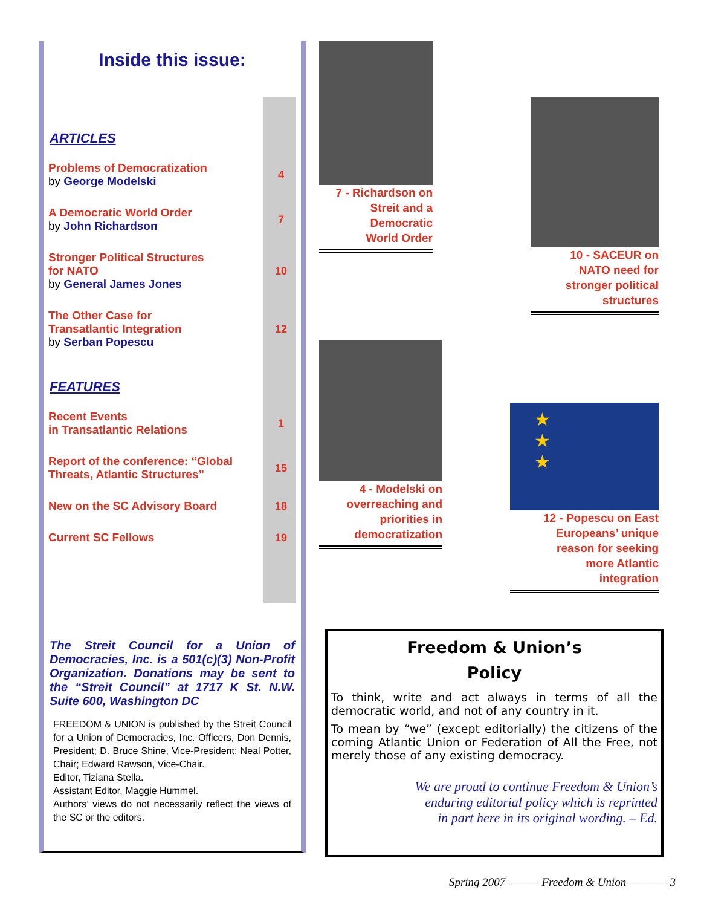Inside this issue:
ARTICLES
| Problems of Democratization by George Modelski | 4 |
| A Democratic World Order by John Richardson | 7 |
| Stronger Political Structures for NATO by General James Jones | 10 |
| The Other Case for Transatlantic Integration by Serban Popescu | 12 |
FEATURES
| Recent Events in Transatlantic Relations | 1 |
| Report of the conference: “Global Threats, Atlantic Structures” | 15 |
| New on the SC Advisory Board | 18 |
| Current SC Fellows | 19 |
7 - Richardson on
Streit and a
Democratic
World Order
10 - SACEUR on
NATO need for
stronger political
structures
4 - Modelski on
overreaching and
priorities in
democratization
★
★
★
12 - Popescu on East
Europeans’ unique
reason for seeking
more Atlantic
integration
The Streit Council for a Union of Democracies, Inc. is a 501(c)(3) Non-Profit Organization. Donations may be sent to the “Streit Council” at 1717 K St. N.W. Suite 600, Washington DC
FREEDOM & UNION is published by the Streit Council for a Union of Democracies, Inc. Officers, Don Dennis, President; D. Bruce Shine, Vice-President; Neal Potter, Chair; Edward Rawson, Vice-Chair.
Editor, Tiziana Stella.
Assistant Editor, Maggie Hummel.
Authors’ views do not necessarily reflect the views of the SC or the editors.
Freedom & Union’s
Policy
To think, write and act always in terms of all the democratic world, and not of any country in it.
To mean by “we” (except editorially) the citizens of the coming Atlantic Union or Federation of All the Free, not merely those of any existing democracy.
We are proud to continue Freedom & Union’s
enduring editorial policy which is reprinted
in part here in its original wording. – Ed.
Spring 2007 ——— Freedom & Union———— 3